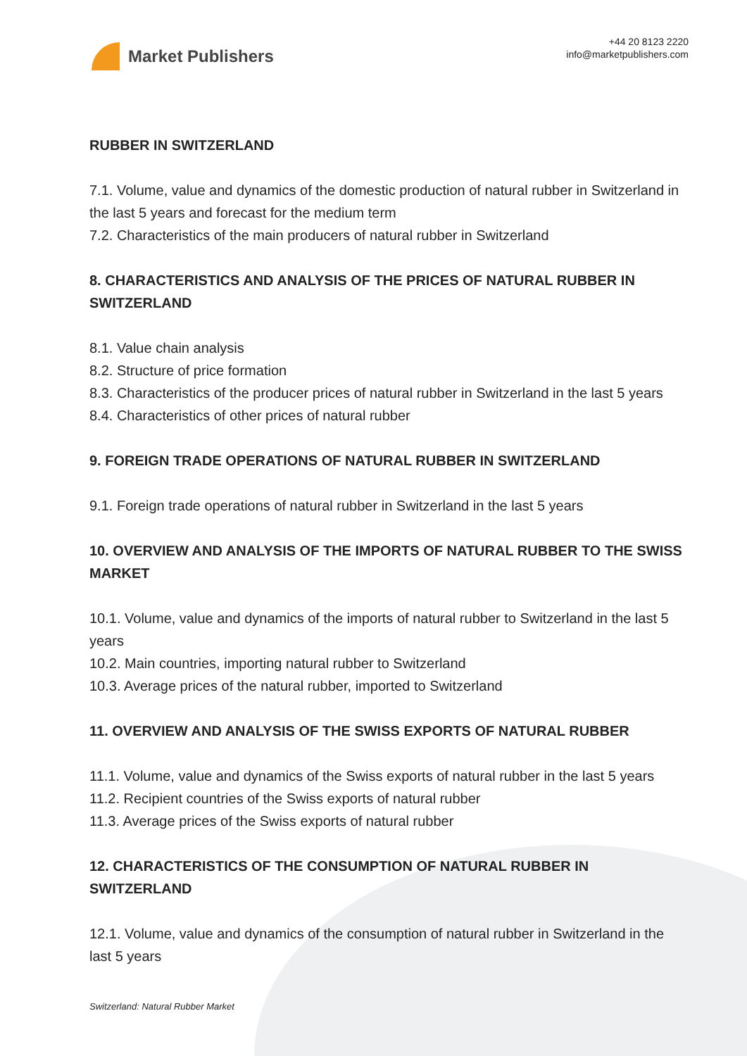Market Publishers
+44 20 8123 2220
info@marketpublishers.com
RUBBER IN SWITZERLAND
7.1. Volume, value and dynamics of the domestic production of natural rubber in Switzerland in the last 5 years and forecast for the medium term
7.2. Characteristics of the main producers of natural rubber in Switzerland
8. CHARACTERISTICS AND ANALYSIS OF THE PRICES OF NATURAL RUBBER IN SWITZERLAND
8.1. Value chain analysis
8.2. Structure of price formation
8.3. Characteristics of the producer prices of natural rubber in Switzerland in the last 5 years
8.4. Characteristics of other prices of natural rubber
9. FOREIGN TRADE OPERATIONS OF NATURAL RUBBER IN SWITZERLAND
9.1. Foreign trade operations of natural rubber in Switzerland in the last 5 years
10. OVERVIEW AND ANALYSIS OF THE IMPORTS OF NATURAL RUBBER TO THE SWISS MARKET
10.1. Volume, value and dynamics of the imports of natural rubber to Switzerland in the last 5 years
10.2. Main countries, importing natural rubber to Switzerland
10.3. Average prices of the natural rubber, imported to Switzerland
11. OVERVIEW AND ANALYSIS OF THE SWISS EXPORTS OF NATURAL RUBBER
11.1. Volume, value and dynamics of the Swiss exports of natural rubber in the last 5 years
11.2. Recipient countries of the Swiss exports of natural rubber
11.3. Average prices of the Swiss exports of natural rubber
12. CHARACTERISTICS OF THE CONSUMPTION OF NATURAL RUBBER IN SWITZERLAND
12.1. Volume, value and dynamics of the consumption of natural rubber in Switzerland in the last 5 years
Switzerland: Natural Rubber Market